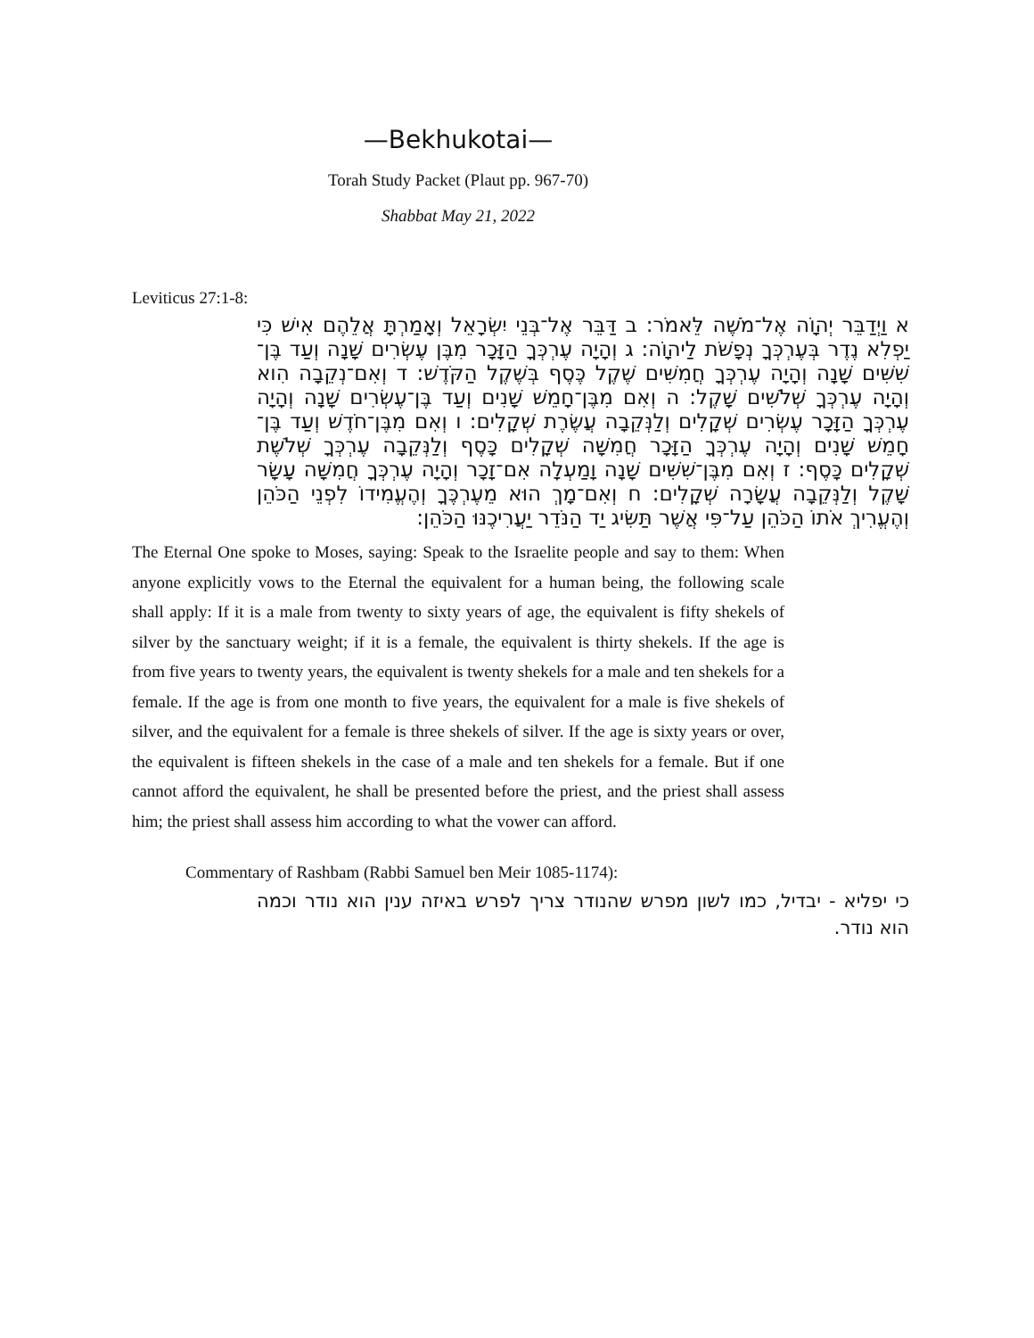—Bekhukotai—
Torah Study Packet (Plaut pp. 967-70)
Shabbat May 21, 2022
Leviticus 27:1-8:
א וַיְדַבֵּר יְהוָֹה אֶל־מֹשֶׁה לֵּאמֹר: ב דַּבֵּר אֶל־בְּנֵי יִשְׂרָאֵל וְאָמַרְתָּ אֲלֵהֶם אִישׁ כִּי יַפְלִא נֶדֶר בְּעֶרְכְּךָ נְפָשֹׁת לַיהוָֹה: ג וְהָיָה עֶרְכְּךָ הַזָּכָר מִבֶּן עֶשְׂרִים שָׁנָה וְעַד בֶּן־שִׁשִּׁים שָׁנָה וְהָיָה עֶרְכְּךָ חֲמִשִּׁים שֶׁקֶל כֶּסֶף בְּשֶׁקֶל הַקֹּדֶשׁ: ד וְאִם־נְקֵבָה הִוא וְהָיָה עֶרְכְּךָ שְׁלֹשִׁים שָׁקֶל: ה וְאִם מִבֶּן־חָמֵשׁ שָׁנִים וְעַד בֶּן־עֶשְׂרִים שָׁנָה וְהָיָה עֶרְכְּךָ הַזָּכָר עֶשְׂרִים שְׁקָלִים וְלַנְּקֵבָה עֲשֶׂרֶת שְׁקָלִים: ו וְאִם מִבֶּן־חֹדֶשׁ וְעַד בֶּן־חָמֵשׁ שָׁנִים וְהָיָה עֶרְכְּךָ הַזָּכָר חֲמִשָּׁה שְׁקָלִים כָּסֶף וְלַנְּקֵבָה עֶרְכְּךָ שְׁלֹשֶׁת שְׁקָלִים כָּסֶף: ז וְאִם מִבֶּן־שִׁשִּׁים שָׁנָה וָמַעְלָה אִם־זָכָר וְהָיָה עֶרְכְּךָ חֲמִשָּׁה עָשָׂר שָׁקֶל וְלַנְּקֵבָה עֲשָׂרָה שְׁקָלִים: ח וְאִם־מָךְ הוּא מֵעֶרְכֶּךָ וְהֶעֱמִידוֹ לִפְנֵי הַכֹּהֵן וְהֶעֱרִיךְ אֹתוֹ הַכֹּהֵן עַל־פִּי אֲשֶׁר תַּשִּׂיג יַד הַנֹּדֵר יַעֲרִיכֶנּוּ הַכֹּהֵן:
The Eternal One spoke to Moses, saying: Speak to the Israelite people and say to them: When anyone explicitly vows to the Eternal the equivalent for a human being, the following scale shall apply: If it is a male from twenty to sixty years of age, the equivalent is fifty shekels of silver by the sanctuary weight; if it is a female, the equivalent is thirty shekels. If the age is from five years to twenty years, the equivalent is twenty shekels for a male and ten shekels for a female. If the age is from one month to five years, the equivalent for a male is five shekels of silver, and the equivalent for a female is three shekels of silver. If the age is sixty years or over, the equivalent is fifteen shekels in the case of a male and ten shekels for a female. But if one cannot afford the equivalent, he shall be presented before the priest, and the priest shall assess him; the priest shall assess him according to what the vower can afford.
Commentary of Rashbam (Rabbi Samuel ben Meir 1085-1174):
כי יפליא - יבדיל, כמו לשון מפרש שהנודר צריך לפרש באיזה ענין הוא נודר וכמה הוא נודר.